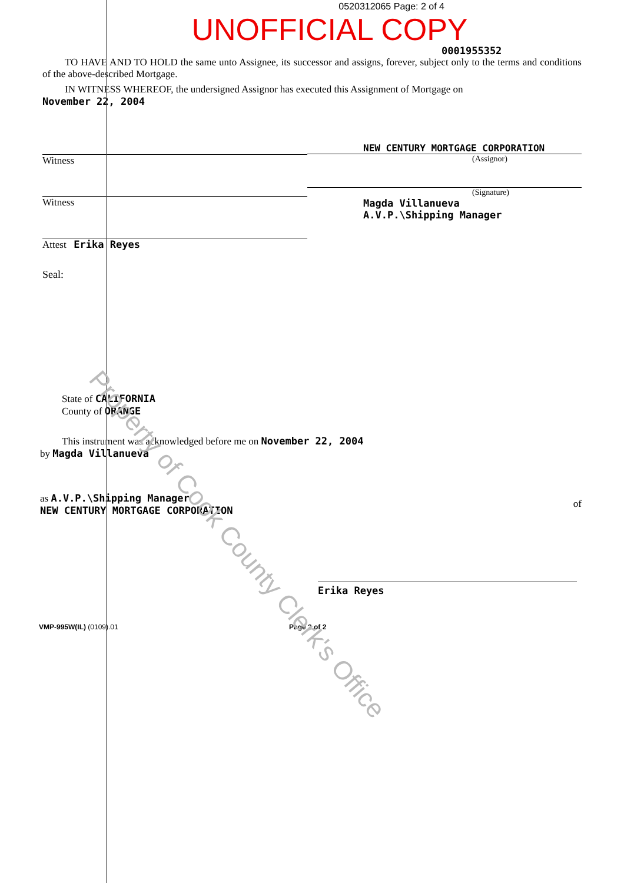0520312065 Page: 2 of 4
UNOFFICIAL COPY
0001955352
TO HAVE AND TO HOLD the same unto Assignee, its successor and assigns, forever, subject only to the terms and conditions of the above-described Mortgage.
IN WITNESS WHEREOF, the undersigned Assignor has executed this Assignment of Mortgage on
November 22, 2004
Witness
Witness
Attest Erika Reyes
Seal:
NEW CENTURY MORTGAGE CORPORATION
(Assignor)
(Signature)
Magda Villanueva
A.V.P.\Shipping Manager
State of CALIFORNIA
County of ORANGE
This instrument was acknowledged before me on November 22, 2004
by Magda Villanueva
as A.V.P.\Shipping Manager
NEW CENTURY MORTGAGE CORPORATION
of
Erika Reyes
VMP-995W(IL) (0109).01 Page 2 of 2
Property of Cook County Clerk's Office